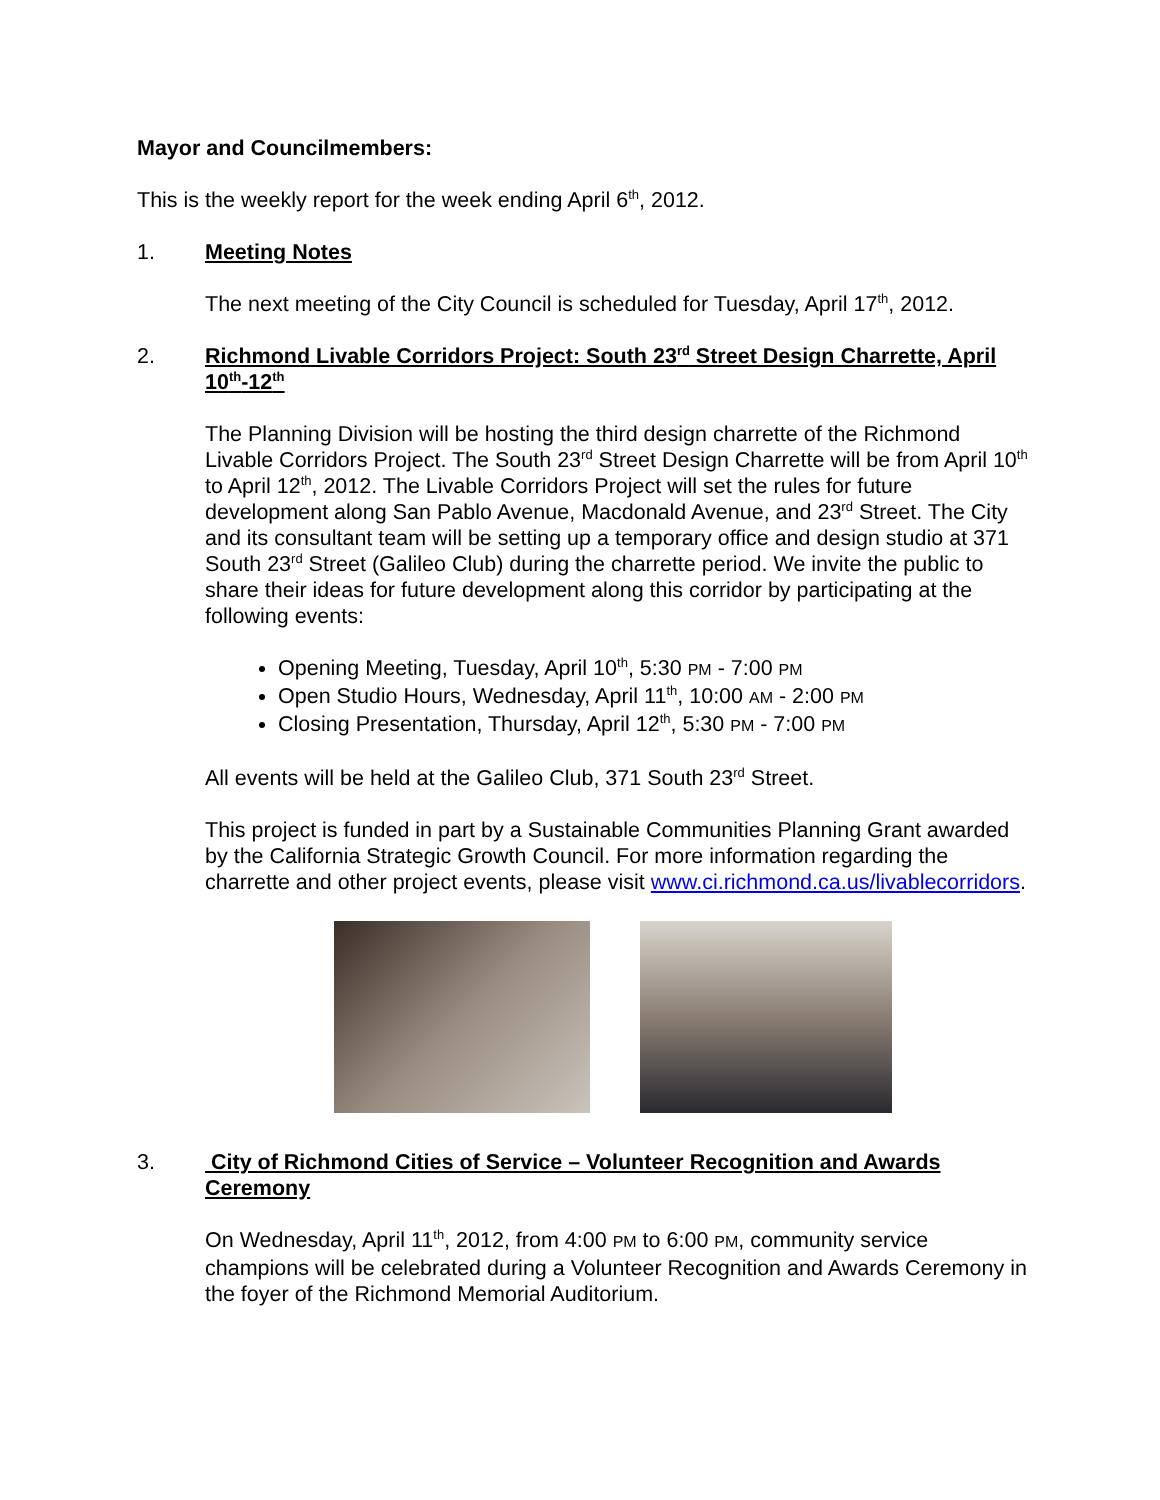Mayor and Councilmembers:
This is the weekly report for the week ending April 6<sup>th</sup>, 2012.
1. Meeting Notes
The next meeting of the City Council is scheduled for Tuesday, April 17<sup>th</sup>, 2012.
2. Richmond Livable Corridors Project: South 23<sup>rd</sup> Street Design Charrette, April 10<sup>th</sup>-12<sup>th</sup>
The Planning Division will be hosting the third design charrette of the Richmond Livable Corridors Project. The South 23<sup>rd</sup> Street Design Charrette will be from April 10<sup>th</sup> to April 12<sup>th</sup>, 2012. The Livable Corridors Project will set the rules for future development along San Pablo Avenue, Macdonald Avenue, and 23<sup>rd</sup> Street. The City and its consultant team will be setting up a temporary office and design studio at 371 South 23<sup>rd</sup> Street (Galileo Club) during the charrette period. We invite the public to share their ideas for future development along this corridor by participating at the following events:
Opening Meeting, Tuesday, April 10<sup>th</sup>, 5:30 PM - 7:00 PM
Open Studio Hours, Wednesday, April 11<sup>th</sup>, 10:00 AM - 2:00 PM
Closing Presentation, Thursday, April 12<sup>th</sup>, 5:30 PM - 7:00 PM
All events will be held at the Galileo Club, 371 South 23<sup>rd</sup> Street.
This project is funded in part by a Sustainable Communities Planning Grant awarded by the California Strategic Growth Council. For more information regarding the charrette and other project events, please visit www.ci.richmond.ca.us/livablecorridors.
3. City of Richmond Cities of Service – Volunteer Recognition and Awards Ceremony
On Wednesday, April 11<sup>th</sup>, 2012, from 4:00 PM to 6:00 PM, community service champions will be celebrated during a Volunteer Recognition and Awards Ceremony in the foyer of the Richmond Memorial Auditorium.